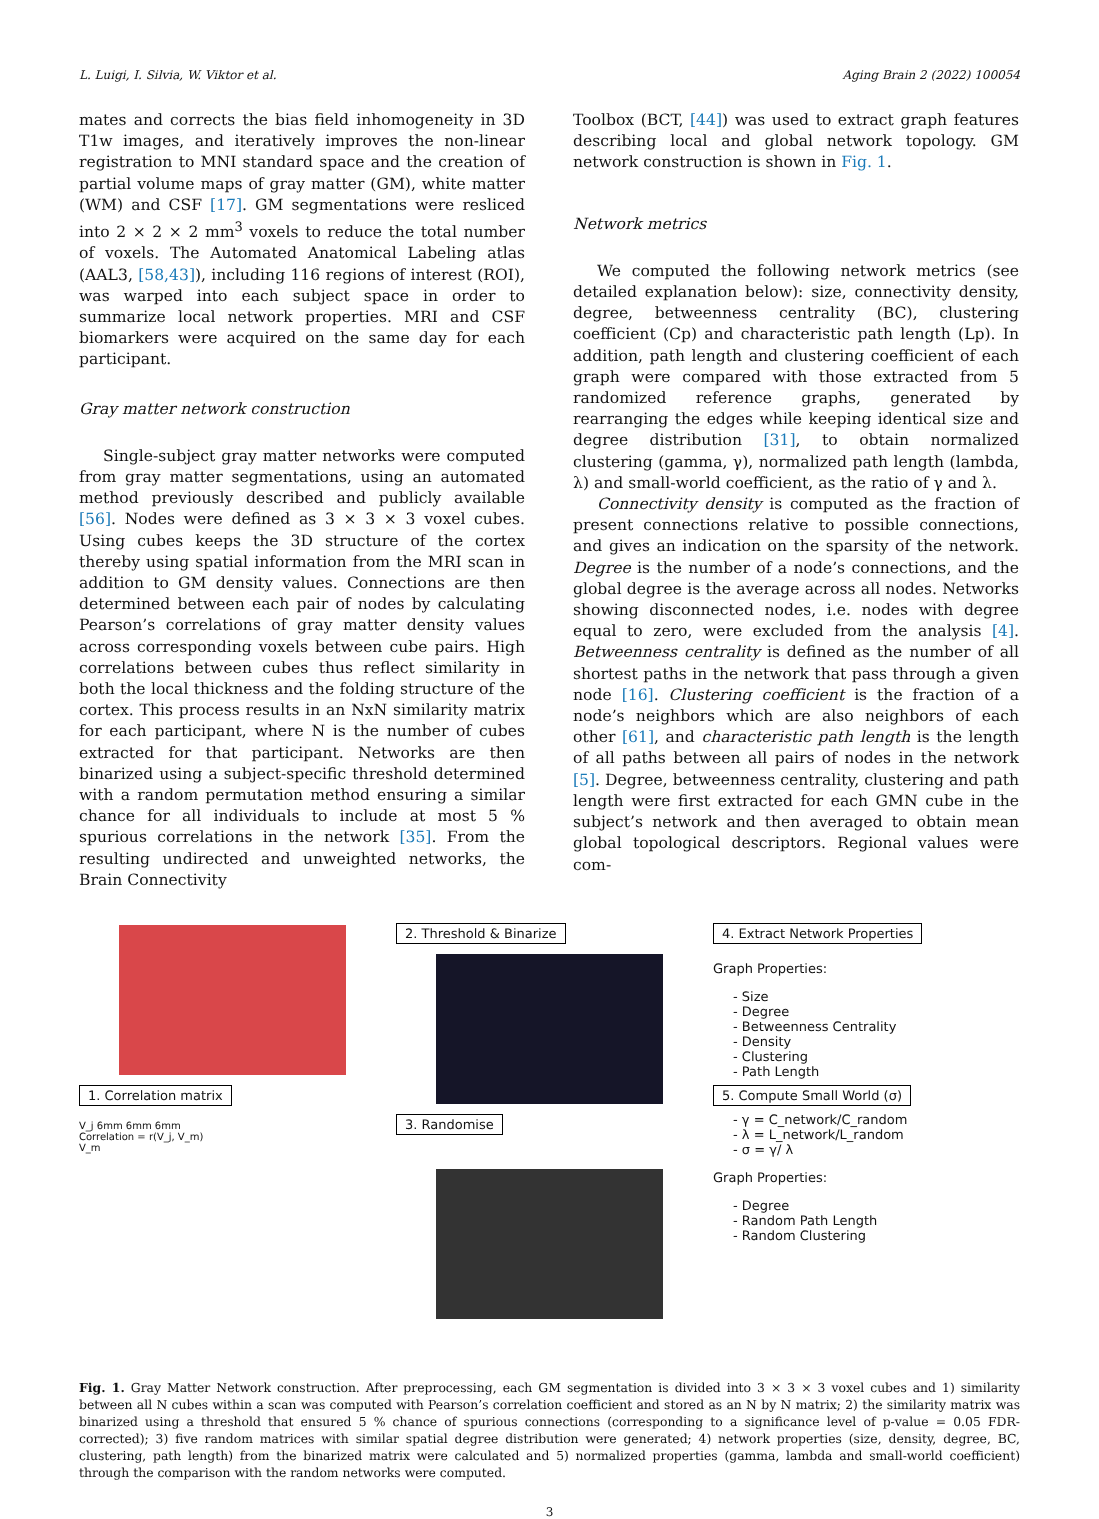L. Luigi, I. Silvia, W. Viktor et al. Aging Brain 2 (2022) 100054
mates and corrects the bias field inhomogeneity in 3D T1w images, and iteratively improves the non-linear registration to MNI standard space and the creation of partial volume maps of gray matter (GM), white matter (WM) and CSF [17]. GM segmentations were resliced into 2 × 2 × 2 mm<sup>3</sup> voxels to reduce the total number of voxels. The Automated Anatomical Labeling atlas (AAL3, [58,43]), including 116 regions of interest (ROI), was warped into each subject space in order to summarize local network properties. MRI and CSF biomarkers were acquired on the same day for each participant.
Gray matter network construction
Single-subject gray matter networks were computed from gray matter segmentations, using an automated method previously described and publicly available [56]. Nodes were defined as 3 × 3 × 3 voxel cubes. Using cubes keeps the 3D structure of the cortex thereby using spatial information from the MRI scan in addition to GM density values. Connections are then determined between each pair of nodes by calculating Pearson’s correlations of gray matter density values across corresponding voxels between cube pairs. High correlations between cubes thus reflect similarity in both the local thickness and the folding structure of the cortex. This process results in an NxN similarity matrix for each participant, where N is the number of cubes extracted for that participant. Networks are then binarized using a subject-specific threshold determined with a random permutation method ensuring a similar chance for all individuals to include at most 5 % spurious correlations in the network [35]. From the resulting undirected and unweighted networks, the Brain Connectivity
Toolbox (BCT, [44]) was used to extract graph features describing local and global network topology. GM network construction is shown in Fig. 1.
Network metrics
We computed the following network metrics (see detailed explanation below): size, connectivity density, degree, betweenness centrality (BC), clustering coefficient (Cp) and characteristic path length (Lp). In addition, path length and clustering coefficient of each graph were compared with those extracted from 5 randomized reference graphs, generated by rearranging the edges while keeping identical size and degree distribution [31], to obtain normalized clustering (gamma, γ), normalized path length (lambda, λ) and small-world coefficient, as the ratio of γ and λ.
Connectivity density is computed as the fraction of present connections relative to possible connections, and gives an indication on the sparsity of the network. Degree is the number of a node’s connections, and the global degree is the average across all nodes. Networks showing disconnected nodes, i.e. nodes with degree equal to zero, were excluded from the analysis [4]. Betweenness centrality is defined as the number of all shortest paths in the network that pass through a given node [16]. Clustering coefficient is the fraction of a node’s neighbors which are also neighbors of each other [61], and characteristic path length is the length of all paths between all pairs of nodes in the network [5]. Degree, betweenness centrality, clustering and path length were first extracted for each GMN cube in the subject’s network and then averaged to obtain mean global topological descriptors. Regional values were com-
1. Correlation matrix
V_j 6mm 6mm 6mm
Correlation = r(V_j, V_m)
V_m
2. Threshold & Binarize 3. Randomise
4. Extract Network Properties
Graph Properties:
- Size
- Degree
- Betweenness Centrality
- Density
- Clustering
- Path Length
5. Compute Small World (σ)
- γ = C_network/C_random
- λ = L_network/L_random
- σ = γ/ λ
Graph Properties:
- Degree
- Random Path Length
- Random Clustering
Fig. 1. Gray Matter Network construction. After preprocessing, each GM segmentation is divided into 3 × 3 × 3 voxel cubes and 1) similarity between all N cubes within a scan was computed with Pearson’s correlation coefficient and stored as an N by N matrix; 2) the similarity matrix was binarized using a threshold that ensured 5 % chance of spurious connections (corresponding to a significance level of p-value = 0.05 FDR-corrected); 3) five random matrices with similar spatial degree distribution were generated; 4) network properties (size, density, degree, BC, clustering, path length) from the binarized matrix were calculated and 5) normalized properties (gamma, lambda and small-world coefficient) through the comparison with the random networks were computed.
3